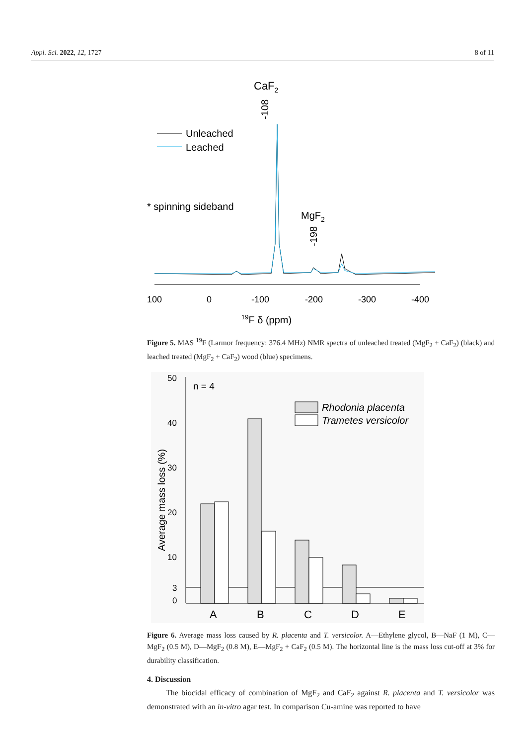Appl. Sci. 2022, 12, 1727 8 of 11
CaF2
-108
Unleached
Leached
* spinning sideband
MgF2
-198
100
0
-100
-200
-300
-400
19F δ (ppm)
Figure 5. MAS <sup>19</sup>F (Larmor frequency: 376.4 MHz) NMR spectra of unleached treated (MgF<sub>2</sub> + CaF<sub>2</sub>) (black) and leached treated (MgF<sub>2</sub> + CaF<sub>2</sub>) wood (blue) specimens.
Average mass loss (%)
50
40
30
20
10
3
0
n = 4
Rhodonia placenta
Trametes versicolor
A
B
C
D
E
Figure 6. Average mass loss caused by R. placenta and T. versicolor. A—Ethylene glycol, B—NaF (1 M), C—MgF<sub>2</sub> (0.5 M), D—MgF<sub>2</sub> (0.8 M), E—MgF<sub>2</sub> + CaF<sub>2</sub> (0.5 M). The horizontal line is the mass loss cut-off at 3% for durability classification.
4. Discussion
The biocidal efficacy of combination of MgF<sub>2</sub> and CaF<sub>2</sub> against R. placenta and T. versicolor was demonstrated with an in-vitro agar test. In comparison Cu-amine was reported to have